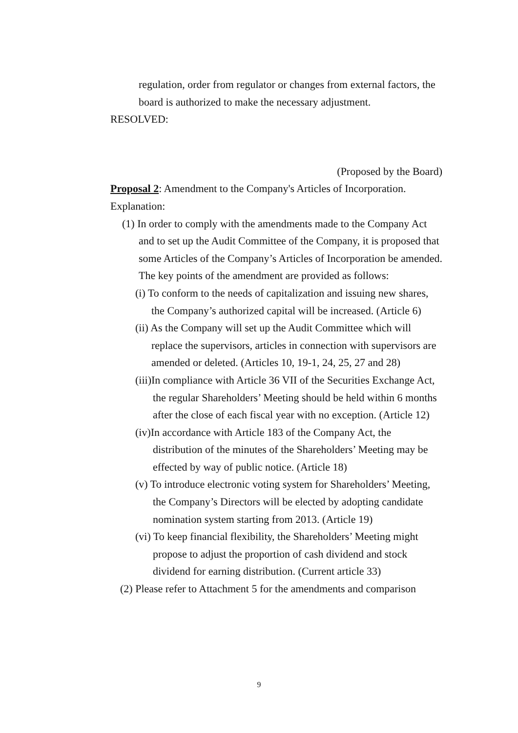regulation, order from regulator or changes from external factors, the board is authorized to make the necessary adjustment.
RESOLVED:
(Proposed by the Board)
Proposal 2: Amendment to the Company's Articles of Incorporation.
Explanation:
(1) In order to comply with the amendments made to the Company Act and to set up the Audit Committee of the Company, it is proposed that some Articles of the Company’s Articles of Incorporation be amended. The key points of the amendment are provided as follows:
(i) To conform to the needs of capitalization and issuing new shares, the Company’s authorized capital will be increased. (Article 6)
(ii) As the Company will set up the Audit Committee which will replace the supervisors, articles in connection with supervisors are amended or deleted. (Articles 10, 19-1, 24, 25, 27 and 28)
(iii)In compliance with Article 36 VII of the Securities Exchange Act, the regular Shareholders’ Meeting should be held within 6 months after the close of each fiscal year with no exception. (Article 12)
(iv)In accordance with Article 183 of the Company Act, the distribution of the minutes of the Shareholders’ Meeting may be effected by way of public notice. (Article 18)
(v) To introduce electronic voting system for Shareholders’ Meeting, the Company’s Directors will be elected by adopting candidate nomination system starting from 2013. (Article 19)
(vi) To keep financial flexibility, the Shareholders’ Meeting might propose to adjust the proportion of cash dividend and stock dividend for earning distribution. (Current article 33)
(2) Please refer to Attachment 5 for the amendments and comparison
9